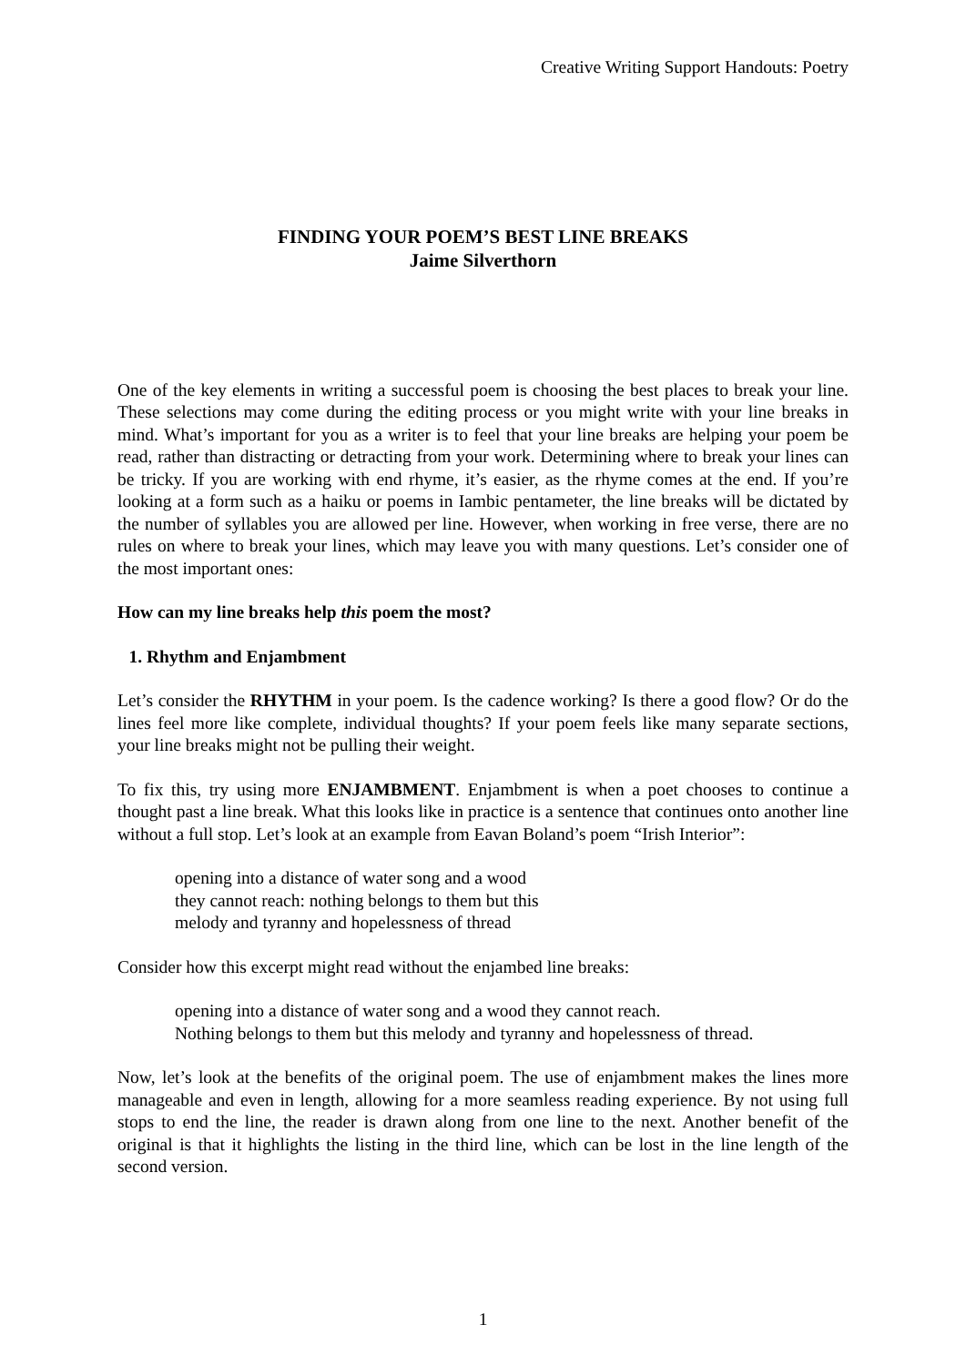Creative Writing Support Handouts: Poetry
FINDING YOUR POEM’S BEST LINE BREAKS
Jaime Silverthorn
One of the key elements in writing a successful poem is choosing the best places to break your line. These selections may come during the editing process or you might write with your line breaks in mind. What’s important for you as a writer is to feel that your line breaks are helping your poem be read, rather than distracting or detracting from your work. Determining where to break your lines can be tricky. If you are working with end rhyme, it’s easier, as the rhyme comes at the end. If you’re looking at a form such as a haiku or poems in Iambic pentameter, the line breaks will be dictated by the number of syllables you are allowed per line. However, when working in free verse, there are no rules on where to break your lines, which may leave you with many questions. Let’s consider one of the most important ones:
How can my line breaks help this poem the most?
1. Rhythm and Enjambment
Let’s consider the RHYTHM in your poem. Is the cadence working? Is there a good flow? Or do the lines feel more like complete, individual thoughts? If your poem feels like many separate sections, your line breaks might not be pulling their weight.
To fix this, try using more ENJAMBMENT. Enjambment is when a poet chooses to continue a thought past a line break. What this looks like in practice is a sentence that continues onto another line without a full stop. Let’s look at an example from Eavan Boland’s poem “Irish Interior”:
opening into a distance of water song and a wood
they cannot reach: nothing belongs to them but this
melody and tyranny and hopelessness of thread
Consider how this excerpt might read without the enjambed line breaks:
opening into a distance of water song and a wood they cannot reach.
Nothing belongs to them but this melody and tyranny and hopelessness of thread.
Now, let’s look at the benefits of the original poem. The use of enjambment makes the lines more manageable and even in length, allowing for a more seamless reading experience. By not using full stops to end the line, the reader is drawn along from one line to the next. Another benefit of the original is that it highlights the listing in the third line, which can be lost in the line length of the second version.
1